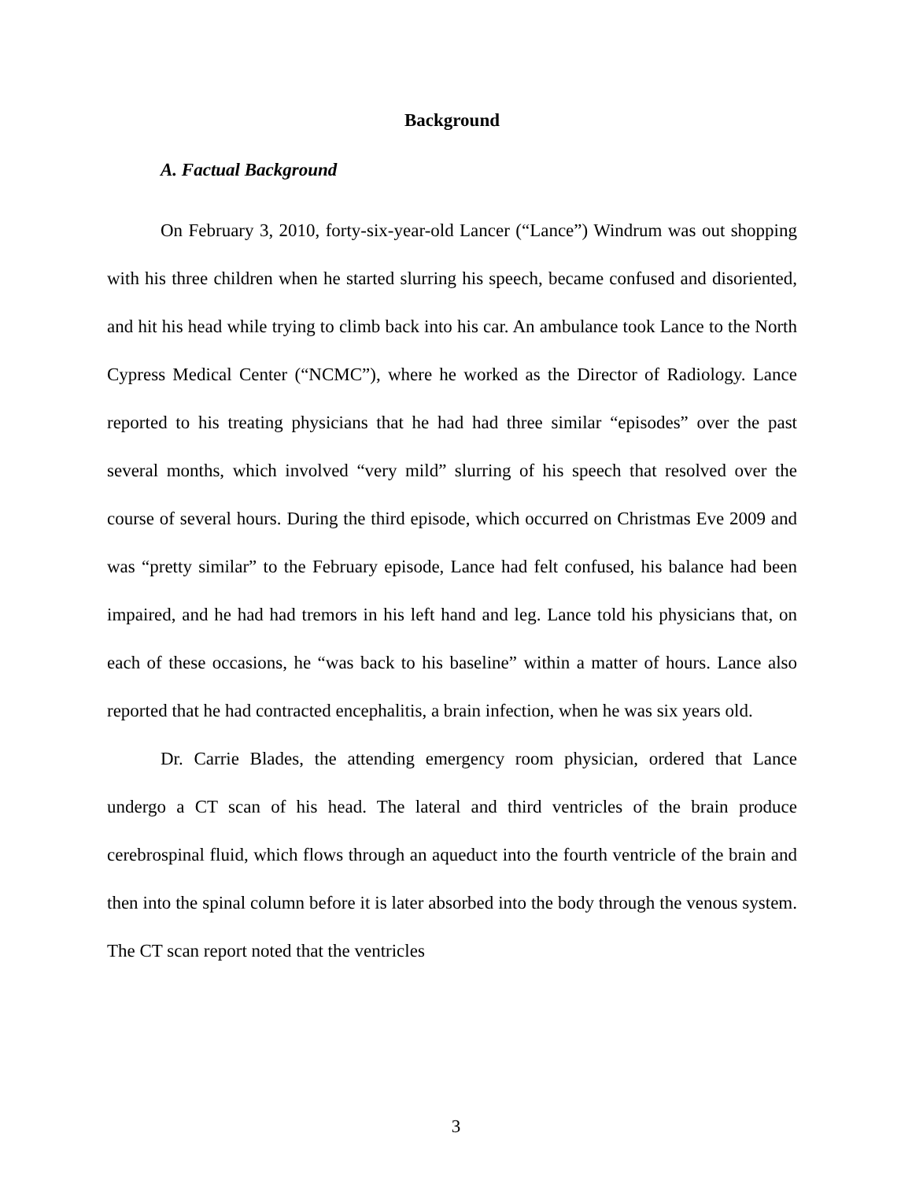Background
A. Factual Background
On February 3, 2010, forty-six-year-old Lancer (“Lance”) Windrum was out shopping with his three children when he started slurring his speech, became confused and disoriented, and hit his head while trying to climb back into his car. An ambulance took Lance to the North Cypress Medical Center (“NCMC”), where he worked as the Director of Radiology. Lance reported to his treating physicians that he had had three similar “episodes” over the past several months, which involved “very mild” slurring of his speech that resolved over the course of several hours. During the third episode, which occurred on Christmas Eve 2009 and was “pretty similar” to the February episode, Lance had felt confused, his balance had been impaired, and he had had tremors in his left hand and leg. Lance told his physicians that, on each of these occasions, he “was back to his baseline” within a matter of hours. Lance also reported that he had contracted encephalitis, a brain infection, when he was six years old.
Dr. Carrie Blades, the attending emergency room physician, ordered that Lance undergo a CT scan of his head. The lateral and third ventricles of the brain produce cerebrospinal fluid, which flows through an aqueduct into the fourth ventricle of the brain and then into the spinal column before it is later absorbed into the body through the venous system. The CT scan report noted that the ventricles
3